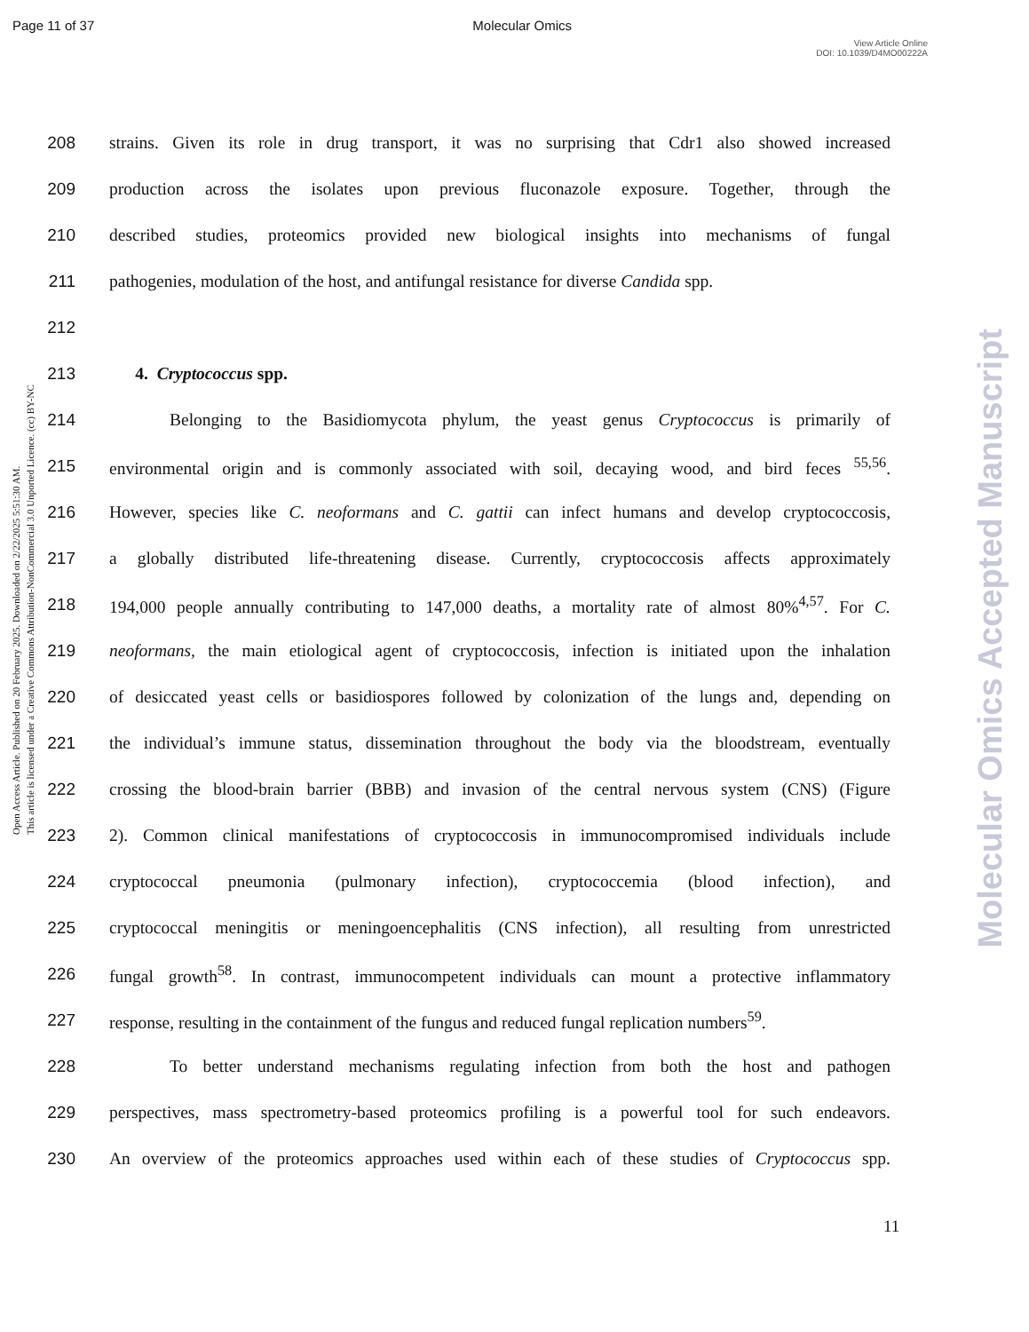Page 11 of 37 Molecular Omics
View Article Online
DOI: 10.1039/D4MO00222A
Open Access Article. Published on 20 February 2025. Downloaded on 2/22/2025 5:51:30 AM.
This article is licensed under a Creative Commons Attribution-NonCommercial 3.0 Unported Licence. (cc) BY-NC
Molecular Omics Accepted Manuscript
208
strains. Given its role in drug transport, it was no surprising that Cdr1 also showed increased
209
production across the isolates upon previous fluconazole exposure. Together, through the
210
described studies, proteomics provided new biological insights into mechanisms of fungal
211
pathogenies, modulation of the host, and antifungal resistance for diverse Candida spp.
212
213 4. Cryptococcus spp.
214
Belonging to the Basidiomycota phylum, the yeast genus Cryptococcus is primarily of
215
environmental origin and is commonly associated with soil, decaying wood, and bird feces <sup>55,56</sup>.
216
However, species like C. neoformans and C. gattii can infect humans and develop cryptococcosis,
217
a globally distributed life-threatening disease. Currently, cryptococcosis affects approximately
218
194,000 people annually contributing to 147,000 deaths, a mortality rate of almost 80%<sup>4,57</sup>. For C.
219
neoformans, the main etiological agent of cryptococcosis, infection is initiated upon the inhalation
220
of desiccated yeast cells or basidiospores followed by colonization of the lungs and, depending on
221
the individual’s immune status, dissemination throughout the body via the bloodstream, eventually
222
crossing the blood-brain barrier (BBB) and invasion of the central nervous system (CNS) (Figure
223
2). Common clinical manifestations of cryptococcosis in immunocompromised individuals include
224
cryptococcal pneumonia (pulmonary infection), cryptococcemia (blood infection), and
225
cryptococcal meningitis or meningoencephalitis (CNS infection), all resulting from unrestricted
226
fungal growth<sup>58</sup>. In contrast, immunocompetent individuals can mount a protective inflammatory
227
response, resulting in the containment of the fungus and reduced fungal replication numbers<sup>59</sup>.
228
To better understand mechanisms regulating infection from both the host and pathogen
229
perspectives, mass spectrometry-based proteomics profiling is a powerful tool for such endeavors.
230
An overview of the proteomics approaches used within each of these studies of Cryptococcus spp.
11